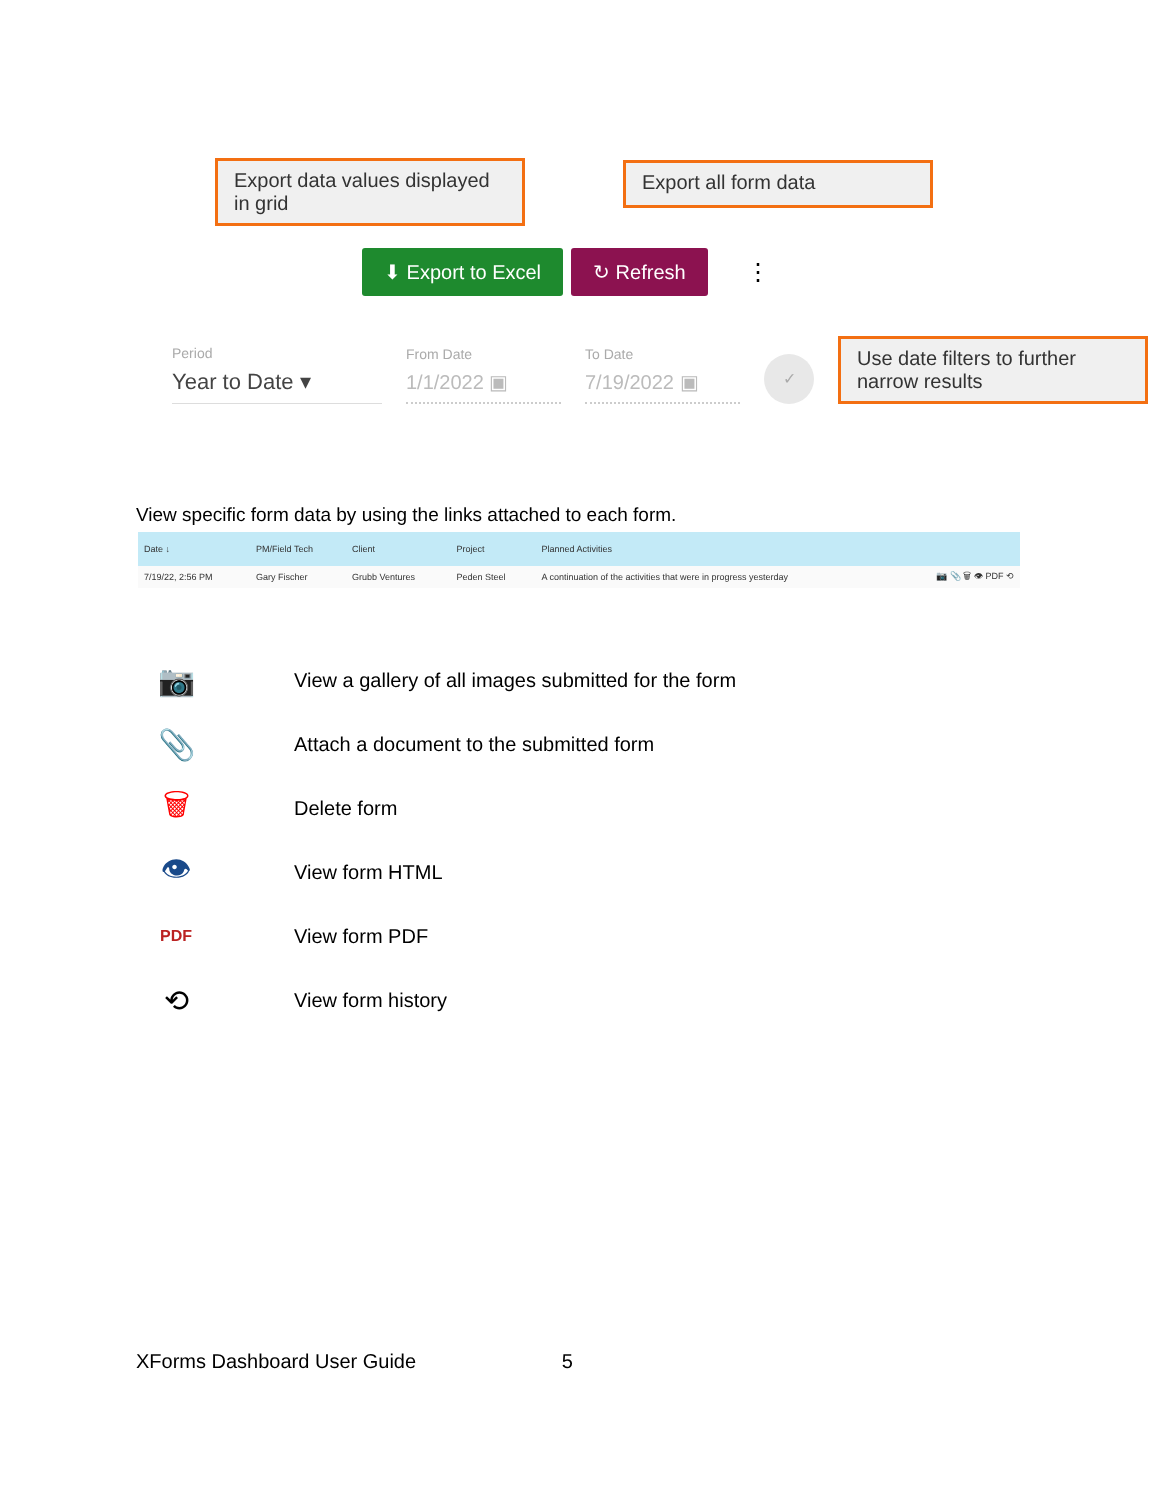Export data values displayed in grid
Export all form data
⬇ Export to Excel ↻ Refresh
⋮
Period
Year to Date ▾
From Date
1/1/2022 ▣
To Date
7/19/2022 ▣
✓
Use date filters to further narrow results
View specific form data by using the links attached to each form.
| Date ↓ | PM/Field Tech | Client | Project | Planned Activities | |
| --- | --- | --- | --- | --- | --- |
| 7/19/22, 2:56 PM | Gary Fischer | Grubb Ventures | Peden Steel | A continuation of the activities that were in progress yesterday | 📷 📎 🗑 👁 PDF ⟲ |
📷 View a gallery of all images submitted for the form
📎 Attach a document to the submitted form
🗑 Delete form
👁 View form HTML
PDF View form PDF
⟲ View form history
XForms Dashboard User Guide 5